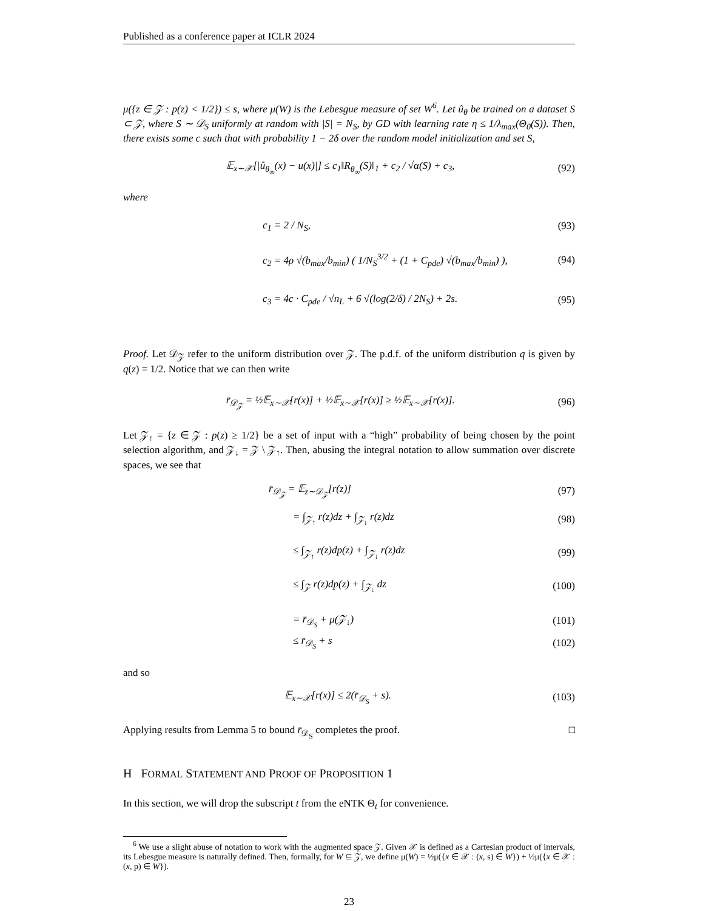Published as a conference paper at ICLR 2024
μ({z ∈ 𝒵 : p(z) < 1/2}) ≤ s, where μ(W) is the Lebesgue measure of set W<sup>6</sup>. Let û<sub>θ</sub> be trained on a dataset S ⊂ 𝒵, where S ∼ 𝒟<sub>S</sub> uniformly at random with |S| = N<sub>S</sub>, by GD with learning rate η ≤ 1/λ<sub>max</sub>(Θ<sub>0</sub>(S)). Then, there exists some c such that with probability 1 − 2δ over the random model initialization and set S,
𝔼<sub>x∼𝒳</sub>[|û<sub>θ<sub>∞</sub></sub>(x) − u(x)|] ≤ c<sub>1</sub>‖R<sub>θ<sub>∞</sub></sub>(S)‖<sub>1</sub> + c<sub>2</sub> / √α(S) + c<sub>3</sub>, (92)
where
c<sub>1</sub> = 2 / N<sub>S</sub>, (93)
c<sub>2</sub> = 4ρ √(b<sub>max</sub>/b<sub>min</sub>) ( 1/N<sub>S</sub><sup>3/2</sup> + (1 + C<sub>pde</sub>) √(b<sub>max</sub>/b<sub>min</sub>) ), (94)
c<sub>3</sub> = 4c · C<sub>pde</sub> / √n<sub>L</sub> + 6 √(log(2/δ) / 2N<sub>S</sub>) + 2s. (95)
Proof. Let 𝒟<sub>𝒵</sub> refer to the uniform distribution over 𝒵. The p.d.f. of the uniform distribution q is given by q(z) = 1/2. Notice that we can then write
r̄<sub>𝒟<sub>𝒵</sub></sub> = ½𝔼<sub>x∼𝒳</sub>[r(x)] + ½𝔼<sub>x∼𝒳</sub>[r(x)] ≥ ½𝔼<sub>x∼𝒳</sub>[r(x)]. (96)
Let 𝒵<sub>↑</sub> = {z ∈ 𝒵 : p(z) ≥ 1/2} be a set of input with a “high” probability of being chosen by the point selection algorithm, and 𝒵<sub>↓</sub> = 𝒵 \ 𝒵<sub>↑</sub>. Then, abusing the integral notation to allow summation over discrete spaces, we see that
r̄<sub>𝒟<sub>𝒵</sub></sub> = 𝔼<sub>z∼𝒟<sub>𝒵</sub></sub>[r(z)] (97)
= ∫<sub>𝒵<sub>↑</sub></sub> r(z)dz + ∫<sub>𝒵<sub>↓</sub></sub> r(z)dz (98)
≤ ∫<sub>𝒵<sub>↑</sub></sub> r(z)dp(z) + ∫<sub>𝒵<sub>↓</sub></sub> r(z)dz (99)
≤ ∫<sub>𝒵</sub> r(z)dp(z) + ∫<sub>𝒵<sub>↓</sub></sub> dz (100)
= r̄<sub>𝒟<sub>S</sub></sub> + μ(𝒵<sub>↓</sub>) (101)
≤ r̄<sub>𝒟<sub>S</sub></sub> + s (102)
and so
𝔼<sub>x∼𝒳</sub>[r(x)] ≤ 2(r̄<sub>𝒟<sub>S</sub></sub> + s). (103)
Applying results from Lemma 5 to bound r̄<sub>𝒟<sub>S</sub></sub> completes the proof. □
H FORMAL STATEMENT AND PROOF OF PROPOSITION 1
In this section, we will drop the subscript t from the eNTK Θ<sub>t</sub> for convenience.
<sup>6</sup> We use a slight abuse of notation to work with the augmented space 𝒵. Given 𝒳 is defined as a Cartesian product of intervals, its Lebesgue measure is naturally defined. Then, formally, for W ⊆ 𝒵, we define μ(W) = ½μ({x ∈ 𝒳 : (x, s) ∈ W}) + ½μ({x ∈ 𝒳 : (x, p) ∈ W}).
23